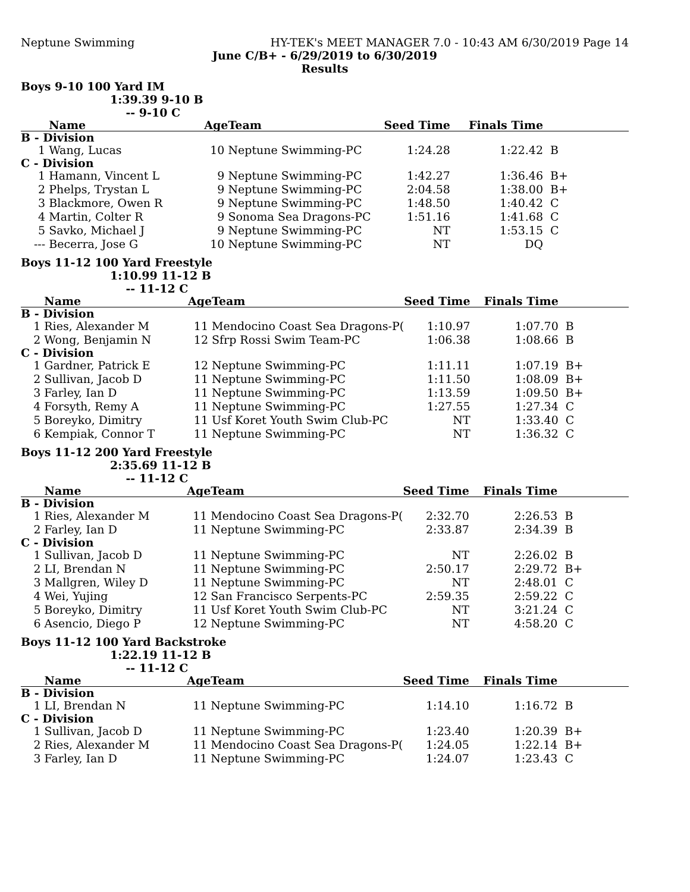Neptune Swimming HY-TEK's MEET MANAGER 7.0 - 10:43 AM 6/30/2019 Page 14
June C/B+ - 6/29/2019 to 6/30/2019
Results
Boys 9-10 100 Yard IM
1:39.39 9-10 B
-- 9-10 C
| | Name | Age | Team | Seed Time | Finals Time | |
| --- | --- | --- | --- | --- | --- | --- |
| B - Division | | | | | | |
| 1 | Wang, Lucas | 10 | Neptune Swimming-PC | 1:24.28 | 1:22.42 | B |
| C - Division | | | | | | |
| 1 | Hamann, Vincent L | 9 | Neptune Swimming-PC | 1:42.27 | 1:36.46 | B+ |
| 2 | Phelps, Trystan L | 9 | Neptune Swimming-PC | 2:04.58 | 1:38.00 | B+ |
| 3 | Blackmore, Owen R | 9 | Neptune Swimming-PC | 1:48.50 | 1:40.42 | C |
| 4 | Martin, Colter R | 9 | Sonoma Sea Dragons-PC | 1:51.16 | 1:41.68 | C |
| 5 | Savko, Michael J | 9 | Neptune Swimming-PC | NT | 1:53.15 | C |
| --- | Becerra, Jose G | 10 | Neptune Swimming-PC | NT | DQ | |
Boys 11-12 100 Yard Freestyle
1:10.99 11-12 B
-- 11-12 C
| | Name | Age | Team | Seed Time | Finals Time | |
| --- | --- | --- | --- | --- | --- | --- |
| B - Division | | | | | | |
| 1 | Ries, Alexander M | 11 | Mendocino Coast Sea Dragons-P( | 1:10.97 | 1:07.70 | B |
| 2 | Wong, Benjamin N | 12 | Sfrp Rossi Swim Team-PC | 1:06.38 | 1:08.66 | B |
| C - Division | | | | | | |
| 1 | Gardner, Patrick E | 12 | Neptune Swimming-PC | 1:11.11 | 1:07.19 | B+ |
| 2 | Sullivan, Jacob D | 11 | Neptune Swimming-PC | 1:11.50 | 1:08.09 | B+ |
| 3 | Farley, Ian D | 11 | Neptune Swimming-PC | 1:13.59 | 1:09.50 | B+ |
| 4 | Forsyth, Remy A | 11 | Neptune Swimming-PC | 1:27.55 | 1:27.34 | C |
| 5 | Boreyko, Dimitry | 11 | Usf Koret Youth Swim Club-PC | NT | 1:33.40 | C |
| 6 | Kempiak, Connor T | 11 | Neptune Swimming-PC | NT | 1:36.32 | C |
Boys 11-12 200 Yard Freestyle
2:35.69 11-12 B
-- 11-12 C
| | Name | Age | Team | Seed Time | Finals Time | |
| --- | --- | --- | --- | --- | --- | --- |
| B - Division | | | | | | |
| 1 | Ries, Alexander M | 11 | Mendocino Coast Sea Dragons-P( | 2:32.70 | 2:26.53 | B |
| 2 | Farley, Ian D | 11 | Neptune Swimming-PC | 2:33.87 | 2:34.39 | B |
| C - Division | | | | | | |
| 1 | Sullivan, Jacob D | 11 | Neptune Swimming-PC | NT | 2:26.02 | B |
| 2 | LI, Brendan N | 11 | Neptune Swimming-PC | 2:50.17 | 2:29.72 | B+ |
| 3 | Mallgren, Wiley D | 11 | Neptune Swimming-PC | NT | 2:48.01 | C |
| 4 | Wei, Yujing | 12 | San Francisco Serpents-PC | 2:59.35 | 2:59.22 | C |
| 5 | Boreyko, Dimitry | 11 | Usf Koret Youth Swim Club-PC | NT | 3:21.24 | C |
| 6 | Asencio, Diego P | 12 | Neptune Swimming-PC | NT | 4:58.20 | C |
Boys 11-12 100 Yard Backstroke
1:22.19 11-12 B
-- 11-12 C
| | Name | Age | Team | Seed Time | Finals Time | |
| --- | --- | --- | --- | --- | --- | --- |
| B - Division | | | | | | |
| 1 | LI, Brendan N | 11 | Neptune Swimming-PC | 1:14.10 | 1:16.72 | B |
| C - Division | | | | | | |
| 1 | Sullivan, Jacob D | 11 | Neptune Swimming-PC | 1:23.40 | 1:20.39 | B+ |
| 2 | Ries, Alexander M | 11 | Mendocino Coast Sea Dragons-P( | 1:24.05 | 1:22.14 | B+ |
| 3 | Farley, Ian D | 11 | Neptune Swimming-PC | 1:24.07 | 1:23.43 | C |